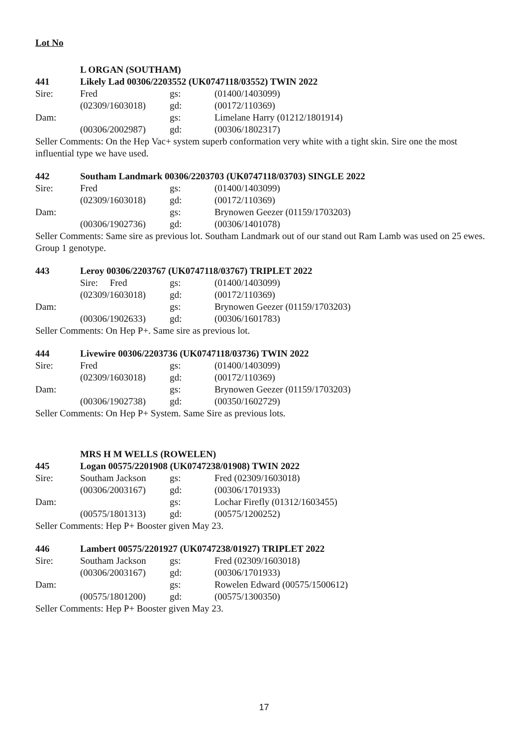Lot No
| | L ORGAN (SOUTHAM) | | |
| 441 | Likely Lad 00306/2203552 (UK0747118/03552) TWIN 2022 | | |
| Sire: | Fred | gs: | (01400/1403099) |
| | (02309/1603018) | gd: | (00172/110369) |
| Dam: | | gs: | Limelane Harry (01212/1801914) |
| | (00306/2002987) | gd: | (00306/1802317) |
Seller Comments: On the Hep Vac+ system superb conformation very white with a tight skin. Sire one the most influential type we have used.
| 442 | Southam Landmark 00306/2203703 (UK0747118/03703) SINGLE 2022 | | |
| Sire: | Fred | gs: | (01400/1403099) |
| | (02309/1603018) | gd: | (00172/110369) |
| Dam: | | gs: | Brynowen Geezer (01159/1703203) |
| | (00306/1902736) | gd: | (00306/1401078) |
Seller Comments: Same sire as previous lot. Southam Landmark out of our stand out Ram Lamb was used on 25 ewes. Group 1 genotype.
| 443 | Leroy 00306/2203767 (UK0747118/03767) TRIPLET 2022 | | |
| | Sire: Fred | gs: | (01400/1403099) |
| | (02309/1603018) | gd: | (00172/110369) |
| Dam: | | gs: | Brynowen Geezer (01159/1703203) |
| | (00306/1902633) | gd: | (00306/1601783) |
Seller Comments: On Hep P+. Same sire as previous lot.
| 444 | Livewire 00306/2203736 (UK0747118/03736) TWIN 2022 | | |
| Sire: | Fred | gs: | (01400/1403099) |
| | (02309/1603018) | gd: | (00172/110369) |
| Dam: | | gs: | Brynowen Geezer (01159/1703203) |
| | (00306/1902738) | gd: | (00350/1602729) |
Seller Comments: On Hep P+ System. Same Sire as previous lots.
| | MRS H M WELLS (ROWELEN) | | |
| 445 | Logan 00575/2201908 (UK0747238/01908) TWIN 2022 | | |
| Sire: | Southam Jackson | gs: | Fred (02309/1603018) |
| | (00306/2003167) | gd: | (00306/1701933) |
| Dam: | | gs: | Lochar Firefly (01312/1603455) |
| | (00575/1801313) | gd: | (00575/1200252) |
Seller Comments: Hep P+ Booster given May 23.
| 446 | Lambert 00575/2201927 (UK0747238/01927) TRIPLET 2022 | | |
| Sire: | Southam Jackson | gs: | Fred (02309/1603018) |
| | (00306/2003167) | gd: | (00306/1701933) |
| Dam: | | gs: | Rowelen Edward (00575/1500612) |
| | (00575/1801200) | gd: | (00575/1300350) |
Seller Comments: Hep P+ Booster given May 23.
17